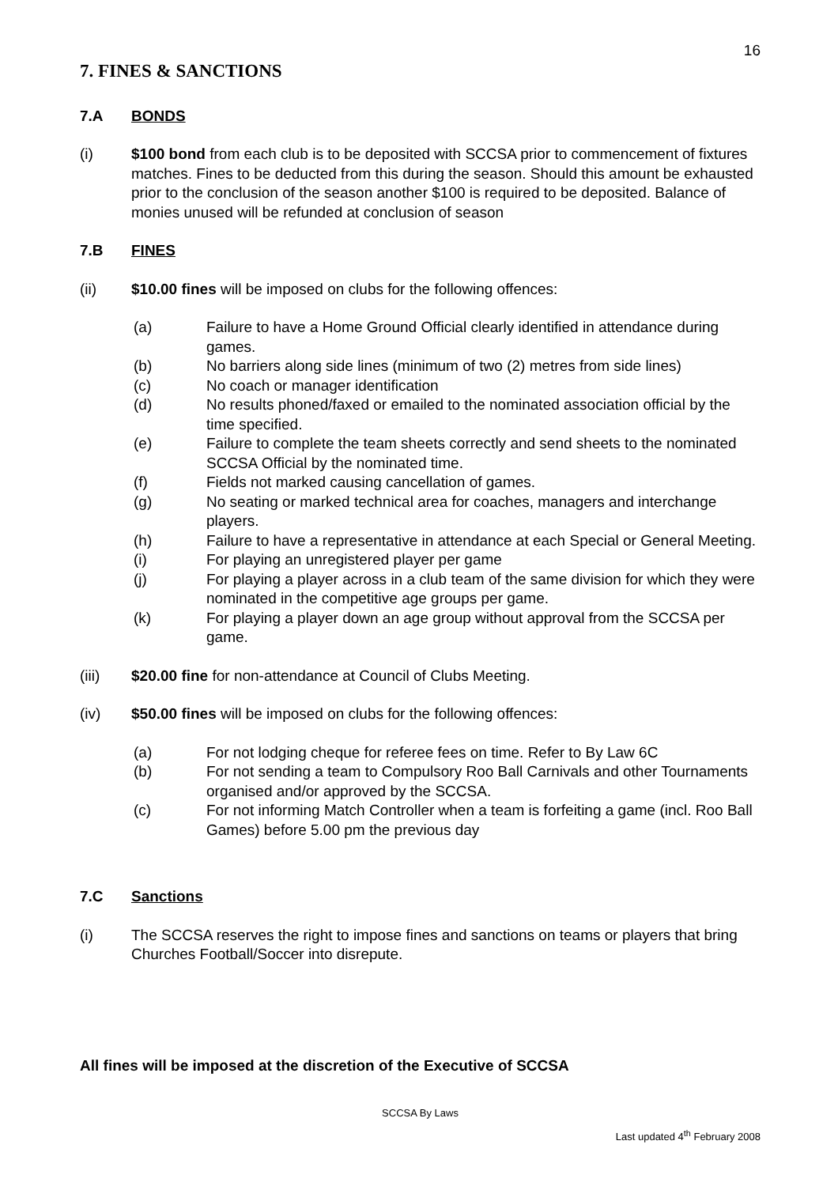16
7. FINES & SANCTIONS
7.A BONDS
(i) $100 bond from each club is to be deposited with SCCSA prior to commencement of fixtures matches. Fines to be deducted from this during the season. Should this amount be exhausted prior to the conclusion of the season another $100 is required to be deposited. Balance of monies unused will be refunded at conclusion of season
7.B FINES
(ii) $10.00 fines will be imposed on clubs for the following offences:
(a) Failure to have a Home Ground Official clearly identified in attendance during games.
(b) No barriers along side lines (minimum of two (2) metres from side lines)
(c) No coach or manager identification
(d) No results phoned/faxed or emailed to the nominated association official by the time specified.
(e) Failure to complete the team sheets correctly and send sheets to the nominated SCCSA Official by the nominated time.
(f) Fields not marked causing cancellation of games.
(g) No seating or marked technical area for coaches, managers and interchange players.
(h) Failure to have a representative in attendance at each Special or General Meeting.
(i) For playing an unregistered player per game
(j) For playing a player across in a club team of the same division for which they were nominated in the competitive age groups per game.
(k) For playing a player down an age group without approval from the SCCSA per game.
(iii) $20.00 fine for non-attendance at Council of Clubs Meeting.
(iv) $50.00 fines will be imposed on clubs for the following offences:
(a) For not lodging cheque for referee fees on time. Refer to By Law 6C
(b) For not sending a team to Compulsory Roo Ball Carnivals and other Tournaments organised and/or approved by the SCCSA.
(c) For not informing Match Controller when a team is forfeiting a game (incl. Roo Ball Games) before 5.00 pm the previous day
7.C Sanctions
(i) The SCCSA reserves the right to impose fines and sanctions on teams or players that bring Churches Football/Soccer into disrepute.
All fines will be imposed at the discretion of the Executive of SCCSA
SCCSA By Laws
Last updated 4<sup>th</sup> February 2008